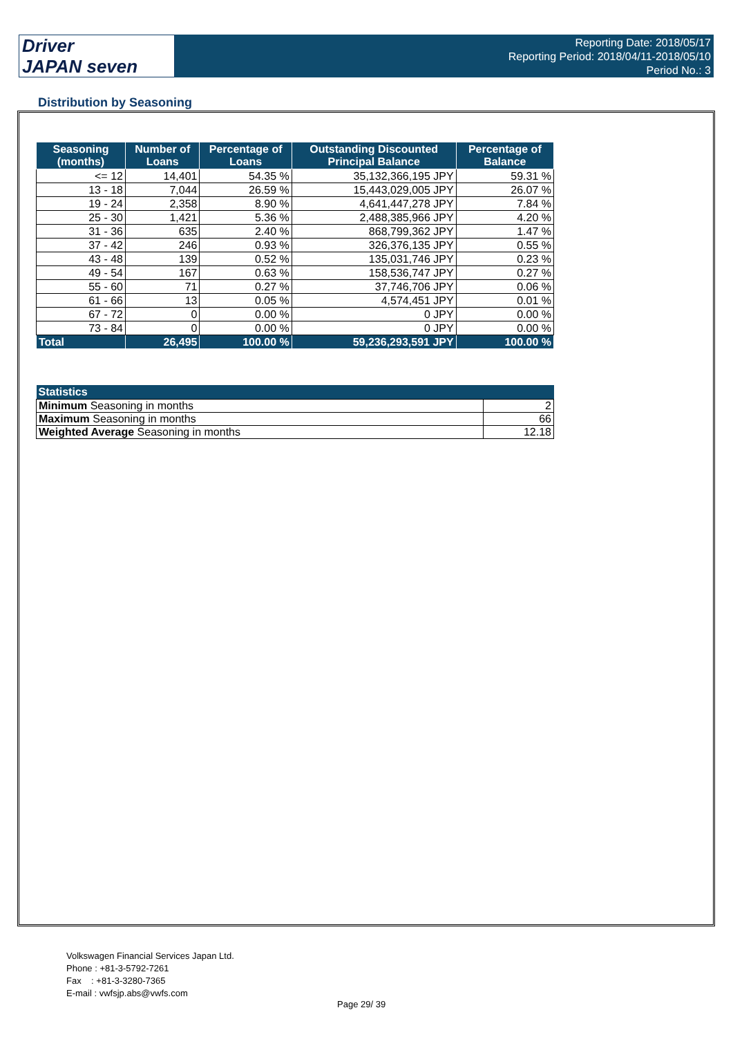Driver
JAPAN seven
Reporting Date: 2018/05/17
Reporting Period: 2018/04/11-2018/05/10
Period No.: 3
Distribution by Seasoning
| Seasoning (months) | Number of Loans | Percentage of Loans | Outstanding Discounted Principal Balance | Percentage of Balance |
| --- | --- | --- | --- | --- |
| <= 12 | 14,401 | 54.35 % | 35,132,366,195 JPY | 59.31 % |
| 13 - 18 | 7,044 | 26.59 % | 15,443,029,005 JPY | 26.07 % |
| 19 - 24 | 2,358 | 8.90 % | 4,641,447,278 JPY | 7.84 % |
| 25 - 30 | 1,421 | 5.36 % | 2,488,385,966 JPY | 4.20 % |
| 31 - 36 | 635 | 2.40 % | 868,799,362 JPY | 1.47 % |
| 37 - 42 | 246 | 0.93 % | 326,376,135 JPY | 0.55 % |
| 43 - 48 | 139 | 0.52 % | 135,031,746 JPY | 0.23 % |
| 49 - 54 | 167 | 0.63 % | 158,536,747 JPY | 0.27 % |
| 55 - 60 | 71 | 0.27 % | 37,746,706 JPY | 0.06 % |
| 61 - 66 | 13 | 0.05 % | 4,574,451 JPY | 0.01 % |
| 67 - 72 | 0 | 0.00 % | 0 JPY | 0.00 % |
| 73 - 84 | 0 | 0.00 % | 0 JPY | 0.00 % |
| Total | 26,495 | 100.00 % | 59,236,293,591 JPY | 100.00 % |
| Statistics | |
| --- | --- |
| Minimum Seasoning in months | 2 |
| Maximum Seasoning in months | 66 |
| Weighted Average Seasoning in months | 12.18 |
Volkswagen Financial Services Japan Ltd.
Phone : +81-3-5792-7261
Fax : +81-3-3280-7365
E-mail : vwfsjp.abs@vwfs.com
Page 29/ 39